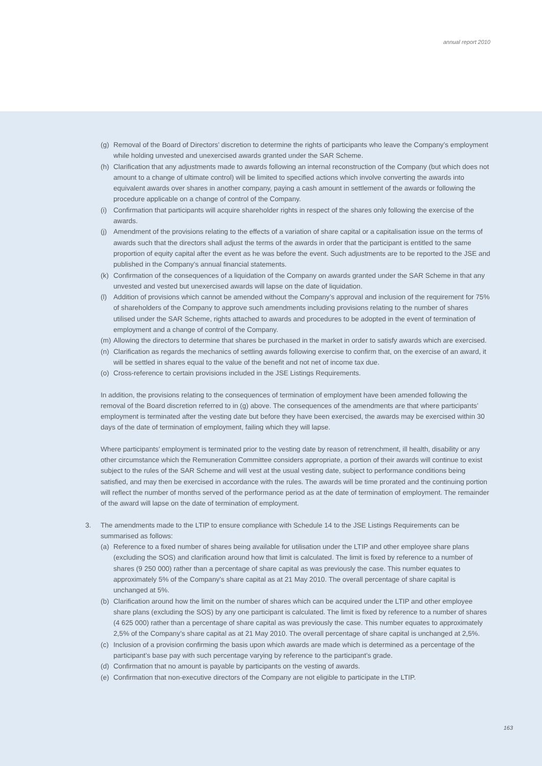annual report 2010
(g) Removal of the Board of Directors’ discretion to determine the rights of participants who leave the Company’s employment while holding unvested and unexercised awards granted under the SAR Scheme.
(h) Clarification that any adjustments made to awards following an internal reconstruction of the Company (but which does not amount to a change of ultimate control) will be limited to specified actions which involve converting the awards into equivalent awards over shares in another company, paying a cash amount in settlement of the awards or following the procedure applicable on a change of control of the Company.
(i) Confirmation that participants will acquire shareholder rights in respect of the shares only following the exercise of the awards.
(j) Amendment of the provisions relating to the effects of a variation of share capital or a capitalisation issue on the terms of awards such that the directors shall adjust the terms of the awards in order that the participant is entitled to the same proportion of equity capital after the event as he was before the event. Such adjustments are to be reported to the JSE and published in the Company’s annual financial statements.
(k) Confirmation of the consequences of a liquidation of the Company on awards granted under the SAR Scheme in that any unvested and vested but unexercised awards will lapse on the date of liquidation.
(l) Addition of provisions which cannot be amended without the Company’s approval and inclusion of the requirement for 75% of shareholders of the Company to approve such amendments including provisions relating to the number of shares utilised under the SAR Scheme, rights attached to awards and procedures to be adopted in the event of termination of employment and a change of control of the Company.
(m) Allowing the directors to determine that shares be purchased in the market in order to satisfy awards which are exercised.
(n) Clarification as regards the mechanics of settling awards following exercise to confirm that, on the exercise of an award, it will be settled in shares equal to the value of the benefit and not net of income tax due.
(o) Cross-reference to certain provisions included in the JSE Listings Requirements.
In addition, the provisions relating to the consequences of termination of employment have been amended following the removal of the Board discretion referred to in (g) above. The consequences of the amendments are that where participants’ employment is terminated after the vesting date but before they have been exercised, the awards may be exercised within 30 days of the date of termination of employment, failing which they will lapse.
Where participants’ employment is terminated prior to the vesting date by reason of retrenchment, ill health, disability or any other circumstance which the Remuneration Committee considers appropriate, a portion of their awards will continue to exist subject to the rules of the SAR Scheme and will vest at the usual vesting date, subject to performance conditions being satisfied, and may then be exercised in accordance with the rules. The awards will be time prorated and the continuing portion will reflect the number of months served of the performance period as at the date of termination of employment. The remainder of the award will lapse on the date of termination of employment.
3. The amendments made to the LTIP to ensure compliance with Schedule 14 to the JSE Listings Requirements can be summarised as follows:
(a) Reference to a fixed number of shares being available for utilisation under the LTIP and other employee share plans (excluding the SOS) and clarification around how that limit is calculated. The limit is fixed by reference to a number of shares (9 250 000) rather than a percentage of share capital as was previously the case. This number equates to approximately 5% of the Company’s share capital as at 21 May 2010. The overall percentage of share capital is unchanged at 5%.
(b) Clarification around how the limit on the number of shares which can be acquired under the LTIP and other employee share plans (excluding the SOS) by any one participant is calculated. The limit is fixed by reference to a number of shares (4 625 000) rather than a percentage of share capital as was previously the case. This number equates to approximately 2,5% of the Company’s share capital as at 21 May 2010. The overall percentage of share capital is unchanged at 2,5%.
(c) Inclusion of a provision confirming the basis upon which awards are made which is determined as a percentage of the participant’s base pay with such percentage varying by reference to the participant’s grade.
(d) Confirmation that no amount is payable by participants on the vesting of awards.
(e) Confirmation that non-executive directors of the Company are not eligible to participate in the LTIP.
163